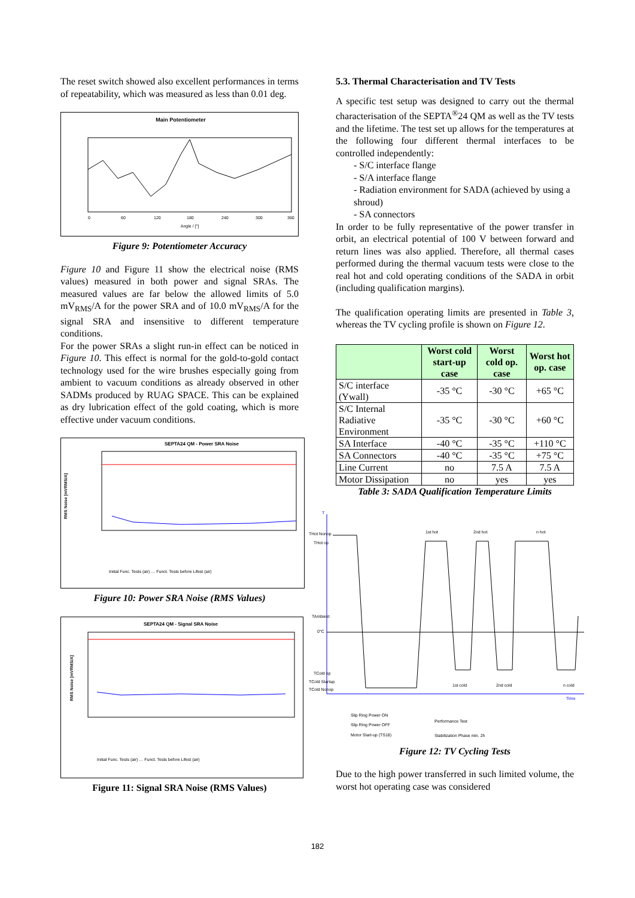The reset switch showed also excellent performances in terms of repeatability, which was measured as less than 0.01 deg.
Main Potentiometer
0
60
120
180
240
300
360
Angle / [°]
Figure 9: Potentiometer Accuracy
Figure 10 and Figure 11 show the electrical noise (RMS values) measured in both power and signal SRAs. The measured values are far below the allowed limits of 5.0 mV<sub>RMS</sub>/A for the power SRA and of 10.0 mV<sub>RMS</sub>/A for the signal SRA and insensitive to different temperature conditions.
For the power SRAs a slight run-in effect can be noticed in Figure 10. This effect is normal for the gold-to-gold contact technology used for the wire brushes especially going from ambient to vacuum conditions as already observed in other SADMs produced by RUAG SPACE. This can be explained as dry lubrication effect of the gold coating, which is more effective under vacuum conditions.
SEPTA24 QM - Power SRA Noise
RMS Noise [mVRMS/A]
Initial Func. Tests (air) … Funct. Tests before Lifest (air)
Figure 10: Power SRA Noise (RMS Values)
SEPTA24 QM - Signal SRA Noise
RMS Noise [mVRMS/A]
Initial Func. Tests (air) … Funct. Tests before Lifest (air)
Figure 11: Signal SRA Noise (RMS Values)
5.3. Thermal Characterisation and TV Tests
A specific test setup was designed to carry out the thermal characterisation of the SEPTA<sup>®</sup>24 QM as well as the TV tests and the lifetime. The test set up allows for the temperatures at the following four different thermal interfaces to be controlled independently:
- S/C interface flange
- S/A interface flange
- Radiation environment for SADA (achieved by using a shroud)
- SA connectors
In order to be fully representative of the power transfer in orbit, an electrical potential of 100 V between forward and return lines was also applied. Therefore, all thermal cases performed during the thermal vacuum tests were close to the real hot and cold operating conditions of the SADA in orbit (including qualification margins).
The qualification operating limits are presented in Table 3, whereas the TV cycling profile is shown on Figure 12.
| | Worst cold start-up case | Worst cold op. case | Worst hot op. case |
| --- | --- | --- | --- |
| S/C interface (Ywall) | -35 °C | -30 °C | +65 °C |
| S/C Internal Radiative Environment | -35 °C | -30 °C | +60 °C |
| SA Interface | -40 °C | -35 °C | +110 °C |
| SA Connectors | -40 °C | -35 °C | +75 °C |
| Line Current | no | 7.5 A | 7.5 A |
| Motor Dissipation | no | yes | yes |
Table 3: SADA Qualification Temperature Limits
T
Time
THot Nonop
THot op
TAmbient
0°C
TCold op
TCold Startup
TCold Nonop
1st hot
2nd hot
n hot
1st cold
2nd cold
n cold
Slip Ring Power ON
Slip Ring Power OFF
Motor Start-up (TS18)
Performance Test
Stabilization Phase min. 2h
Figure 12: TV Cycling Tests
Due to the high power transferred in such limited volume, the worst hot operating case was considered
182